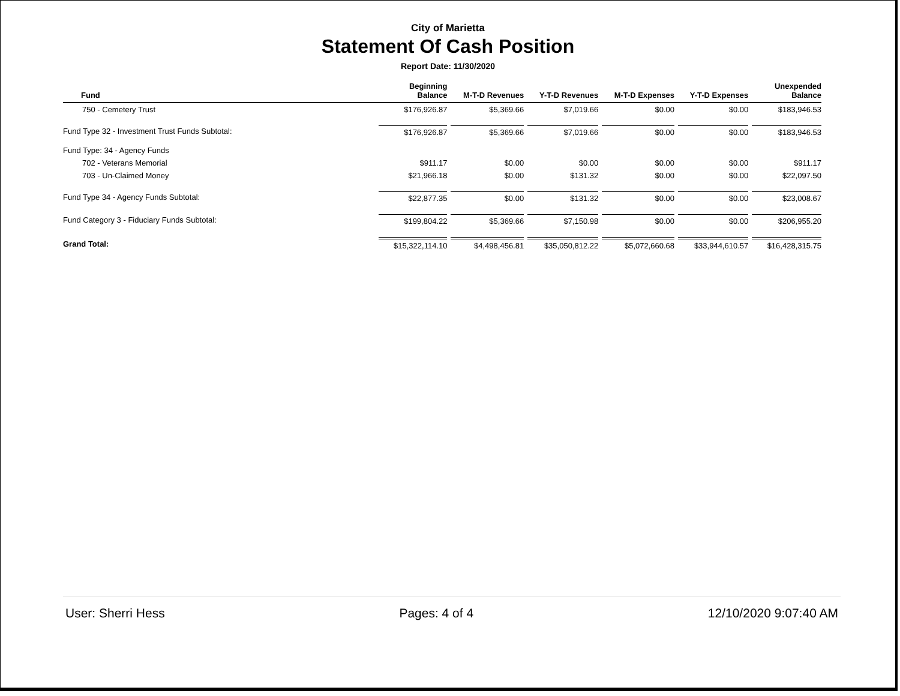City of Marietta
Statement Of Cash Position
Report Date: 11/30/2020
| Fund | Beginning Balance | M-T-D Revenues | Y-T-D Revenues | M-T-D Expenses | Y-T-D Expenses | Unexpended Balance |
| --- | --- | --- | --- | --- | --- | --- |
| 750 - Cemetery Trust | $176,926.87 | $5,369.66 | $7,019.66 | $0.00 | $0.00 | $183,946.53 |
| Fund Type 32 - Investment Trust Funds Subtotal: | $176,926.87 | $5,369.66 | $7,019.66 | $0.00 | $0.00 | $183,946.53 |
| Fund Type: 34 - Agency Funds | | | | | | |
| 702 - Veterans Memorial | $911.17 | $0.00 | $0.00 | $0.00 | $0.00 | $911.17 |
| 703 - Un-Claimed Money | $21,966.18 | $0.00 | $131.32 | $0.00 | $0.00 | $22,097.50 |
| Fund Type 34 - Agency Funds Subtotal: | $22,877.35 | $0.00 | $131.32 | $0.00 | $0.00 | $23,008.67 |
| Fund Category 3 - Fiduciary Funds Subtotal: | $199,804.22 | $5,369.66 | $7,150.98 | $0.00 | $0.00 | $206,955.20 |
| Grand Total: | $15,322,114.10 | $4,498,456.81 | $35,050,812.22 | $5,072,660.68 | $33,944,610.57 | $16,428,315.75 |
User: Sherri Hess Pages: 4 of 4 12/10/2020 9:07:40 AM